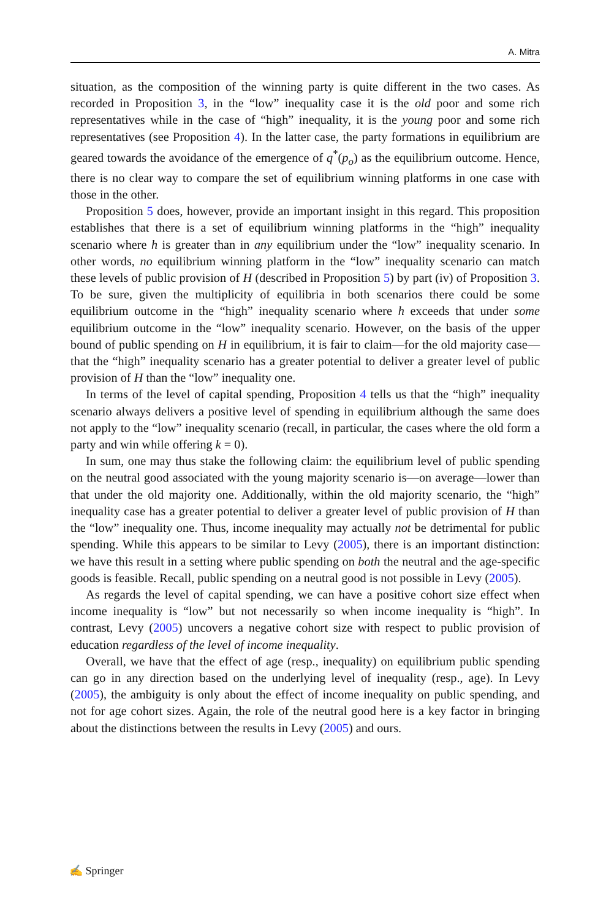A. Mitra
situation, as the composition of the winning party is quite different in the two cases. As recorded in Proposition 3, in the “low” inequality case it is the old poor and some rich representatives while in the case of “high” inequality, it is the young poor and some rich representatives (see Proposition 4). In the latter case, the party formations in equilibrium are geared towards the avoidance of the emergence of q<sup>*</sup>(p<sub>o</sub>) as the equilibrium outcome. Hence, there is no clear way to compare the set of equilibrium winning platforms in one case with those in the other.
Proposition 5 does, however, provide an important insight in this regard. This proposition establishes that there is a set of equilibrium winning platforms in the “high” inequality scenario where h is greater than in any equilibrium under the “low” inequality scenario. In other words, no equilibrium winning platform in the “low” inequality scenario can match these levels of public provision of H (described in Proposition 5) by part (iv) of Proposition 3. To be sure, given the multiplicity of equilibria in both scenarios there could be some equilibrium outcome in the “high” inequality scenario where h exceeds that under some equilibrium outcome in the “low” inequality scenario. However, on the basis of the upper bound of public spending on H in equilibrium, it is fair to claim—for the old majority case—that the “high” inequality scenario has a greater potential to deliver a greater level of public provision of H than the “low” inequality one.
In terms of the level of capital spending, Proposition 4 tells us that the “high” inequality scenario always delivers a positive level of spending in equilibrium although the same does not apply to the “low” inequality scenario (recall, in particular, the cases where the old form a party and win while offering k = 0).
In sum, one may thus stake the following claim: the equilibrium level of public spending on the neutral good associated with the young majority scenario is—on average—lower than that under the old majority one. Additionally, within the old majority scenario, the “high” inequality case has a greater potential to deliver a greater level of public provision of H than the “low” inequality one. Thus, income inequality may actually not be detrimental for public spending. While this appears to be similar to Levy (2005), there is an important distinction: we have this result in a setting where public spending on both the neutral and the age-specific goods is feasible. Recall, public spending on a neutral good is not possible in Levy (2005).
As regards the level of capital spending, we can have a positive cohort size effect when income inequality is “low” but not necessarily so when income inequality is “high”. In contrast, Levy (2005) uncovers a negative cohort size with respect to public provision of education regardless of the level of income inequality.
Overall, we have that the effect of age (resp., inequality) on equilibrium public spending can go in any direction based on the underlying level of inequality (resp., age). In Levy (2005), the ambiguity is only about the effect of income inequality on public spending, and not for age cohort sizes. Again, the role of the neutral good here is a key factor in bringing about the distinctions between the results in Levy (2005) and ours.
✍ Springer